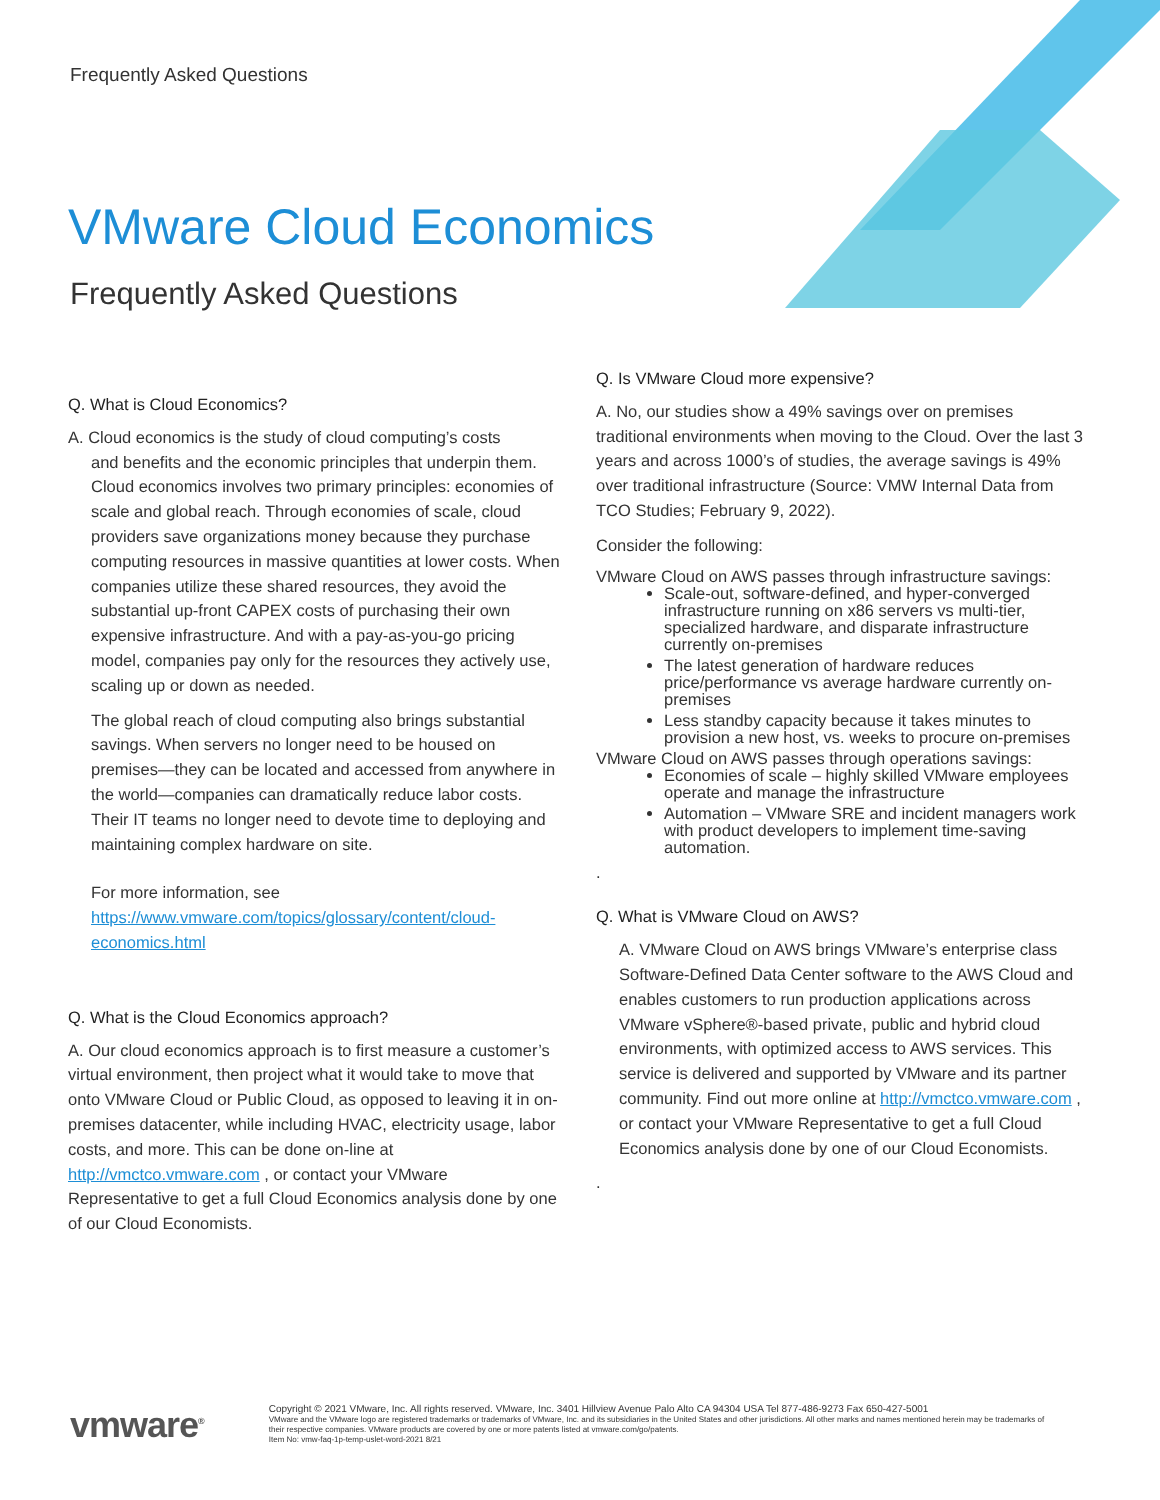Frequently Asked Questions
VMware Cloud Economics
Frequently Asked Questions
Q. What is Cloud Economics?
A. Cloud economics is the study of cloud computing’s costs
and benefits and the economic principles that underpin them.
Cloud economics involves two primary principles: economies of scale and global reach. Through economies of scale, cloud providers save organizations money because they purchase computing resources in massive quantities at lower costs. When companies utilize these shared resources, they avoid the substantial up-front CAPEX costs of purchasing their own expensive infrastructure. And with a pay-as-you-go pricing model, companies pay only for the resources they actively use, scaling up or down as needed.
The global reach of cloud computing also brings substantial savings. When servers no longer need to be housed on premises—they can be located and accessed from anywhere in the world—companies can dramatically reduce labor costs. Their IT teams no longer need to devote time to deploying and maintaining complex hardware on site.
For more information, see https://www.vmware.com/topics/glossary/content/cloud-economics.html
Q. What is the Cloud Economics approach?
A. Our cloud economics approach is to first measure a customer’s virtual environment, then project what it would take to move that onto VMware Cloud or Public Cloud, as opposed to leaving it in on-premises datacenter, while including HVAC, electricity usage, labor costs, and more. This can be done on-line at http://vmctco.vmware.com , or contact your VMware Representative to get a full Cloud Economics analysis done by one of our Cloud Economists.
Q. Is VMware Cloud more expensive?
A. No, our studies show a 49% savings over on premises traditional environments when moving to the Cloud. Over the last 3 years and across 1000’s of studies, the average savings is 49% over traditional infrastructure (Source: VMW Internal Data from TCO Studies; February 9, 2022).
Consider the following:
VMware Cloud on AWS passes through infrastructure savings:
Scale-out, software-defined, and hyper-converged infrastructure running on x86 servers vs multi-tier, specialized hardware, and disparate infrastructure currently on-premises
The latest generation of hardware reduces price/performance vs average hardware currently on-premises
Less standby capacity because it takes minutes to provision a new host, vs. weeks to procure on-premises
VMware Cloud on AWS passes through operations savings:
Economies of scale – highly skilled VMware employees operate and manage the infrastructure
Automation – VMware SRE and incident managers work with product developers to implement time-saving automation.
.
Q. What is VMware Cloud on AWS?
A. VMware Cloud on AWS brings VMware’s enterprise class Software-Defined Data Center software to the AWS Cloud and enables customers to run production applications across VMware vSphere®-based private, public and hybrid cloud environments, with optimized access to AWS services. This service is delivered and supported by VMware and its partner community. Find out more online at http://vmctco.vmware.com , or contact your VMware Representative to get a full Cloud Economics analysis done by one of our Cloud Economists.
.
vmware<sup>®</sup>
Copyright © 2021 VMware, Inc. All rights reserved. VMware, Inc. 3401 Hillview Avenue Palo Alto CA 94304 USA Tel 877-486-9273 Fax 650-427-5001
VMware and the VMware logo are registered trademarks or trademarks of VMware, Inc. and its subsidiaries in the United States and other jurisdictions. All other marks and names mentioned herein may be trademarks of their respective companies. VMware products are covered by one or more patents listed at vmware.com/go/patents.
Item No: vmw-faq-1p-temp-uslet-word-2021 8/21